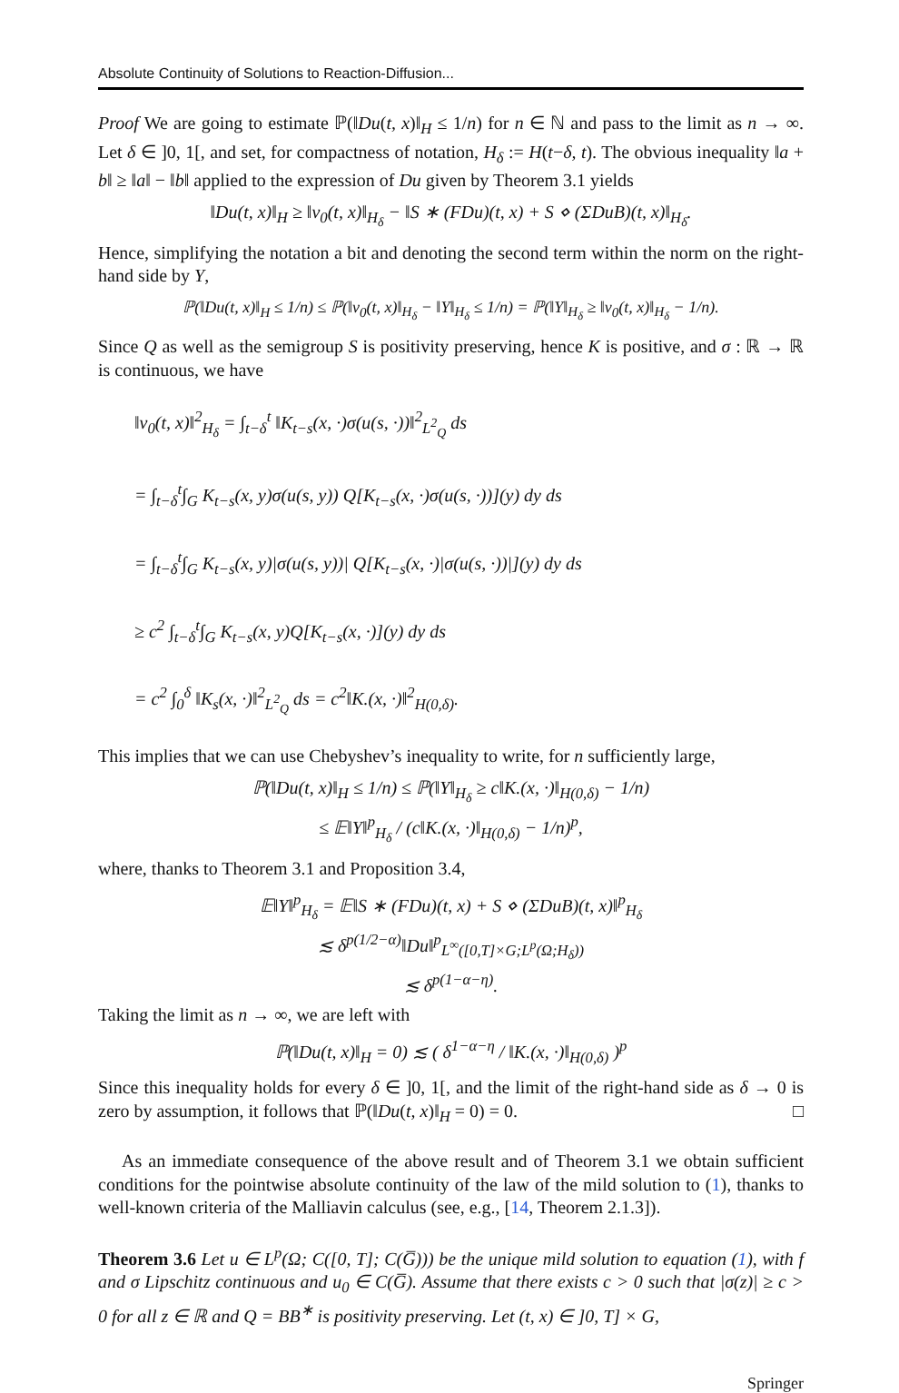Absolute Continuity of Solutions to Reaction-Diffusion...
Proof We are going to estimate ℙ(‖Du(t, x)‖<sub>H</sub> ≤ 1/n) for n ∈ ℕ and pass to the limit as n → ∞. Let δ ∈ ]0, 1[, and set, for compactness of notation, H<sub>δ</sub> := H(t−δ, t). The obvious inequality ‖a + b‖ ≥ ‖a‖ − ‖b‖ applied to the expression of Du given by Theorem 3.1 yields
‖Du(t, x)‖<sub>H</sub> ≥ ‖v<sub>0</sub>(t, x)‖<sub>H<sub>δ</sub></sub> − ‖S ∗ (FDu)(t, x) + S ⋄ (ΣDuB)(t, x)‖<sub>H<sub>δ</sub></sub>.
Hence, simplifying the notation a bit and denoting the second term within the norm on the right-hand side by Y,
ℙ(‖Du(t, x)‖<sub>H</sub> ≤ 1/n) ≤ ℙ(‖v<sub>0</sub>(t, x)‖<sub>H<sub>δ</sub></sub> − ‖Y‖<sub>H<sub>δ</sub></sub> ≤ 1/n) = ℙ(‖Y‖<sub>H<sub>δ</sub></sub> ≥ ‖v<sub>0</sub>(t, x)‖<sub>H<sub>δ</sub></sub> − 1/n).
Since Q as well as the semigroup S is positivity preserving, hence K is positive, and σ : ℝ → ℝ is continuous, we have
‖v<sub>0</sub>(t, x)‖<sup>2</sup><sub>H<sub>δ</sub></sub> = ∫<sub>t−δ</sub><sup>t</sup> ‖K<sub>t−s</sub>(x, ·)σ(u(s, ·))‖<sup>2</sup><sub>L<sup>2</sup><sub>Q</sub></sub> ds
= ∫<sub>t−δ</sub><sup>t</sup>∫<sub>G</sub> K<sub>t−s</sub>(x, y)σ(u(s, y)) Q[K<sub>t−s</sub>(x, ·)σ(u(s, ·))](y) dy ds
= ∫<sub>t−δ</sub><sup>t</sup>∫<sub>G</sub> K<sub>t−s</sub>(x, y)|σ(u(s, y))| Q[K<sub>t−s</sub>(x, ·)|σ(u(s, ·))|](y) dy ds
≥ c<sup>2</sup> ∫<sub>t−δ</sub><sup>t</sup>∫<sub>G</sub> K<sub>t−s</sub>(x, y)Q[K<sub>t−s</sub>(x, ·)](y) dy ds
= c<sup>2</sup> ∫<sub>0</sub><sup>δ</sup> ‖K<sub>s</sub>(x, ·)‖<sup>2</sup><sub>L<sup>2</sup><sub>Q</sub></sub> ds = c<sup>2</sup>‖K.(x, ·)‖<sup>2</sup><sub>H(0,δ)</sub>.
This implies that we can use Chebyshev’s inequality to write, for n sufficiently large,
ℙ(‖Du(t, x)‖<sub>H</sub> ≤ 1/n) ≤ ℙ(‖Y‖<sub>H<sub>δ</sub></sub> ≥ c‖K.(x, ·)‖<sub>H(0,δ)</sub> − 1/n)
≤ 𝔼‖Y‖<sup>p</sup><sub>H<sub>δ</sub></sub> / (c‖K.(x, ·)‖<sub>H(0,δ)</sub> − 1/n)<sup>p</sup>,
where, thanks to Theorem 3.1 and Proposition 3.4,
𝔼‖Y‖<sup>p</sup><sub>H<sub>δ</sub></sub> = 𝔼‖S ∗ (FDu)(t, x) + S ⋄ (ΣDuB)(t, x)‖<sup>p</sup><sub>H<sub>δ</sub></sub>
≲ δ<sup>p(1/2−α)</sup>‖Du‖<sup>p</sup><sub>L<sup>∞</sup>([0,T]×G;L<sup>p</sup>(Ω;H<sub>δ</sub>))</sub>
≲ δ<sup>p(1−α−η)</sup>.
Taking the limit as n → ∞, we are left with
ℙ(‖Du(t, x)‖<sub>H</sub> = 0) ≲ ( δ<sup>1−α−η</sup> / ‖K.(x, ·)‖<sub>H(0,δ)</sub> )<sup>p</sup>
Since this inequality holds for every δ ∈ ]0, 1[, and the limit of the right-hand side as δ → 0 is zero by assumption, it follows that ℙ(‖Du(t, x)‖<sub>H</sub> = 0) = 0. □
As an immediate consequence of the above result and of Theorem 3.1 we obtain sufficient conditions for the pointwise absolute continuity of the law of the mild solution to (1), thanks to well-known criteria of the Malliavin calculus (see, e.g., [14, Theorem 2.1.3]).
Theorem 3.6 Let u ∈ L<sup>p</sup>(Ω; C([0, T]; C(G̅))) be the unique mild solution to equation (1), with f and σ Lipschitz continuous and u<sub>0</sub> ∈ C(G̅). Assume that there exists c > 0 such that |σ(z)| ≥ c > 0 for all z ∈ ℝ and Q = BB<sup>∗</sup> is positivity preserving. Let (t, x) ∈ ]0, T] × G,
Springer